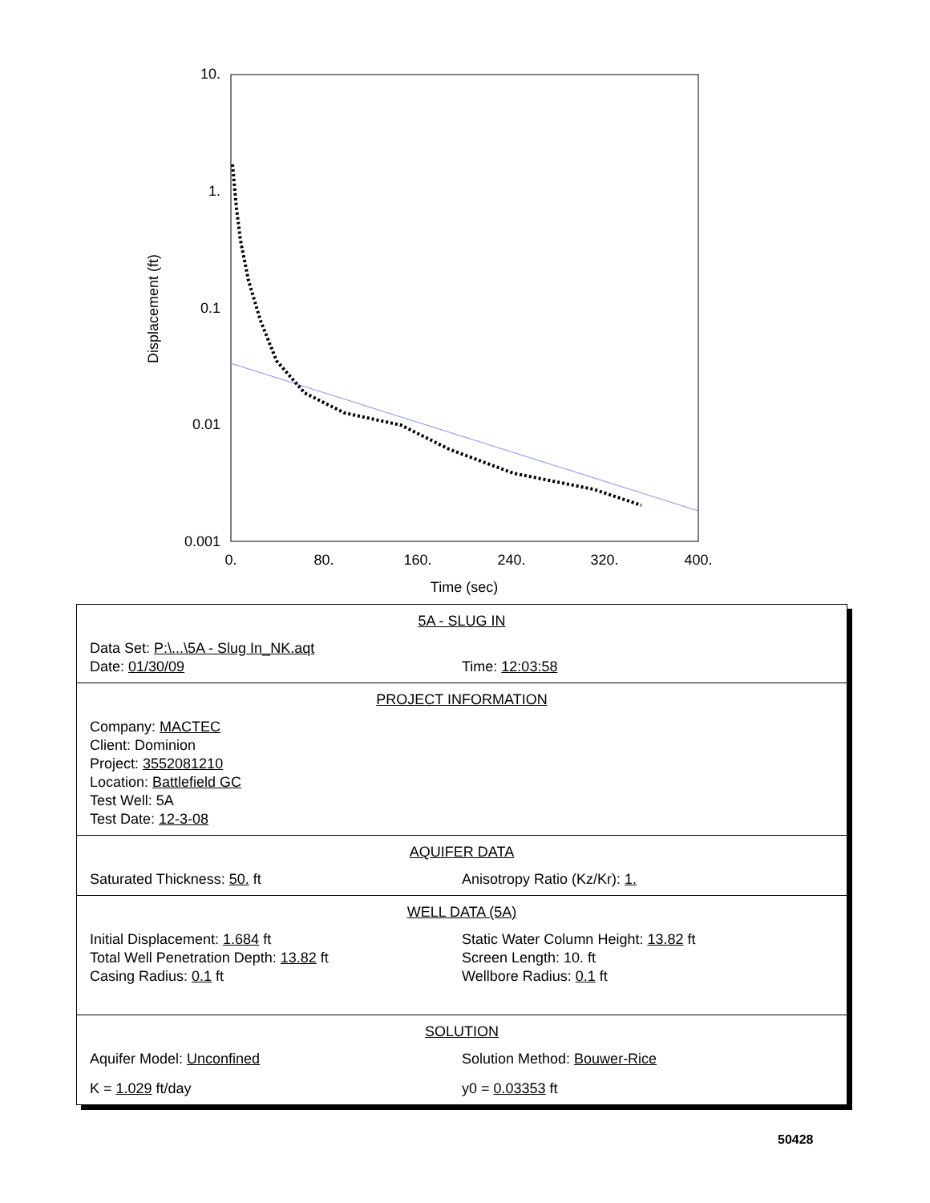10.
1.
0.1
0.01
0.001
0.
80.
160.
240.
320.
400.
Time (sec)
Displacement (ft)
5A - SLUG IN
Data Set: P:\...\5A - Slug In_NK.aqt
Date: 01/30/09 Time: 12:03:58
PROJECT INFORMATION
Company: MACTEC
Client: Dominion
Project: 3552081210
Location: Battlefield GC
Test Well: 5A
Test Date: 12-3-08
AQUIFER DATA
Saturated Thickness: 50. ft Anisotropy Ratio (Kz/Kr): 1.
WELL DATA (5A)
Initial Displacement: 1.684 ft Static Water Column Height: 13.82 ft
Total Well Penetration Depth: 13.82 ft Screen Length: 10. ft
Casing Radius: 0.1 ft Wellbore Radius: 0.1 ft
SOLUTION
Aquifer Model: Unconfined Solution Method: Bouwer-Rice
K = 1.029 ft/day y0 = 0.03353 ft
50428